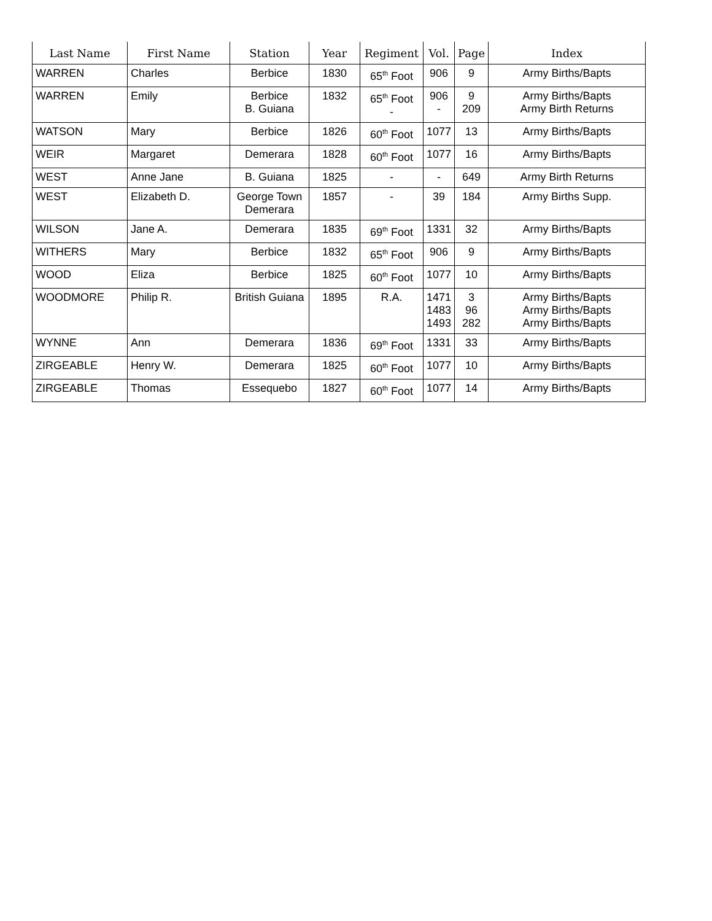| Last Name | First Name | Station | Year | Regiment | Vol. | Page | Index |
| --- | --- | --- | --- | --- | --- | --- | --- |
| WARREN | Charles | Berbice | 1830 | 65<sup>th</sup> Foot | 906 | 9 | Army Births/Bapts |
| WARREN | Emily | Berbice B. Guiana | 1832 | 65<sup>th</sup> Foot - | 906 - | 9 209 | Army Births/Bapts Army Birth Returns |
| WATSON | Mary | Berbice | 1826 | 60<sup>th</sup> Foot | 1077 | 13 | Army Births/Bapts |
| WEIR | Margaret | Demerara | 1828 | 60<sup>th</sup> Foot | 1077 | 16 | Army Births/Bapts |
| WEST | Anne Jane | B. Guiana | 1825 | - | - | 649 | Army Birth Returns |
| WEST | Elizabeth D. | George Town Demerara | 1857 | - | 39 | 184 | Army Births Supp. |
| WILSON | Jane A. | Demerara | 1835 | 69<sup>th</sup> Foot | 1331 | 32 | Army Births/Bapts |
| WITHERS | Mary | Berbice | 1832 | 65<sup>th</sup> Foot | 906 | 9 | Army Births/Bapts |
| WOOD | Eliza | Berbice | 1825 | 60<sup>th</sup> Foot | 1077 | 10 | Army Births/Bapts |
| WOODMORE | Philip R. | British Guiana | 1895 | R.A. | 1471 1483 1493 | 3 96 282 | Army Births/Bapts Army Births/Bapts Army Births/Bapts |
| WYNNE | Ann | Demerara | 1836 | 69<sup>th</sup> Foot | 1331 | 33 | Army Births/Bapts |
| ZIRGEABLE | Henry W. | Demerara | 1825 | 60<sup>th</sup> Foot | 1077 | 10 | Army Births/Bapts |
| ZIRGEABLE | Thomas | Essequebo | 1827 | 60<sup>th</sup> Foot | 1077 | 14 | Army Births/Bapts |